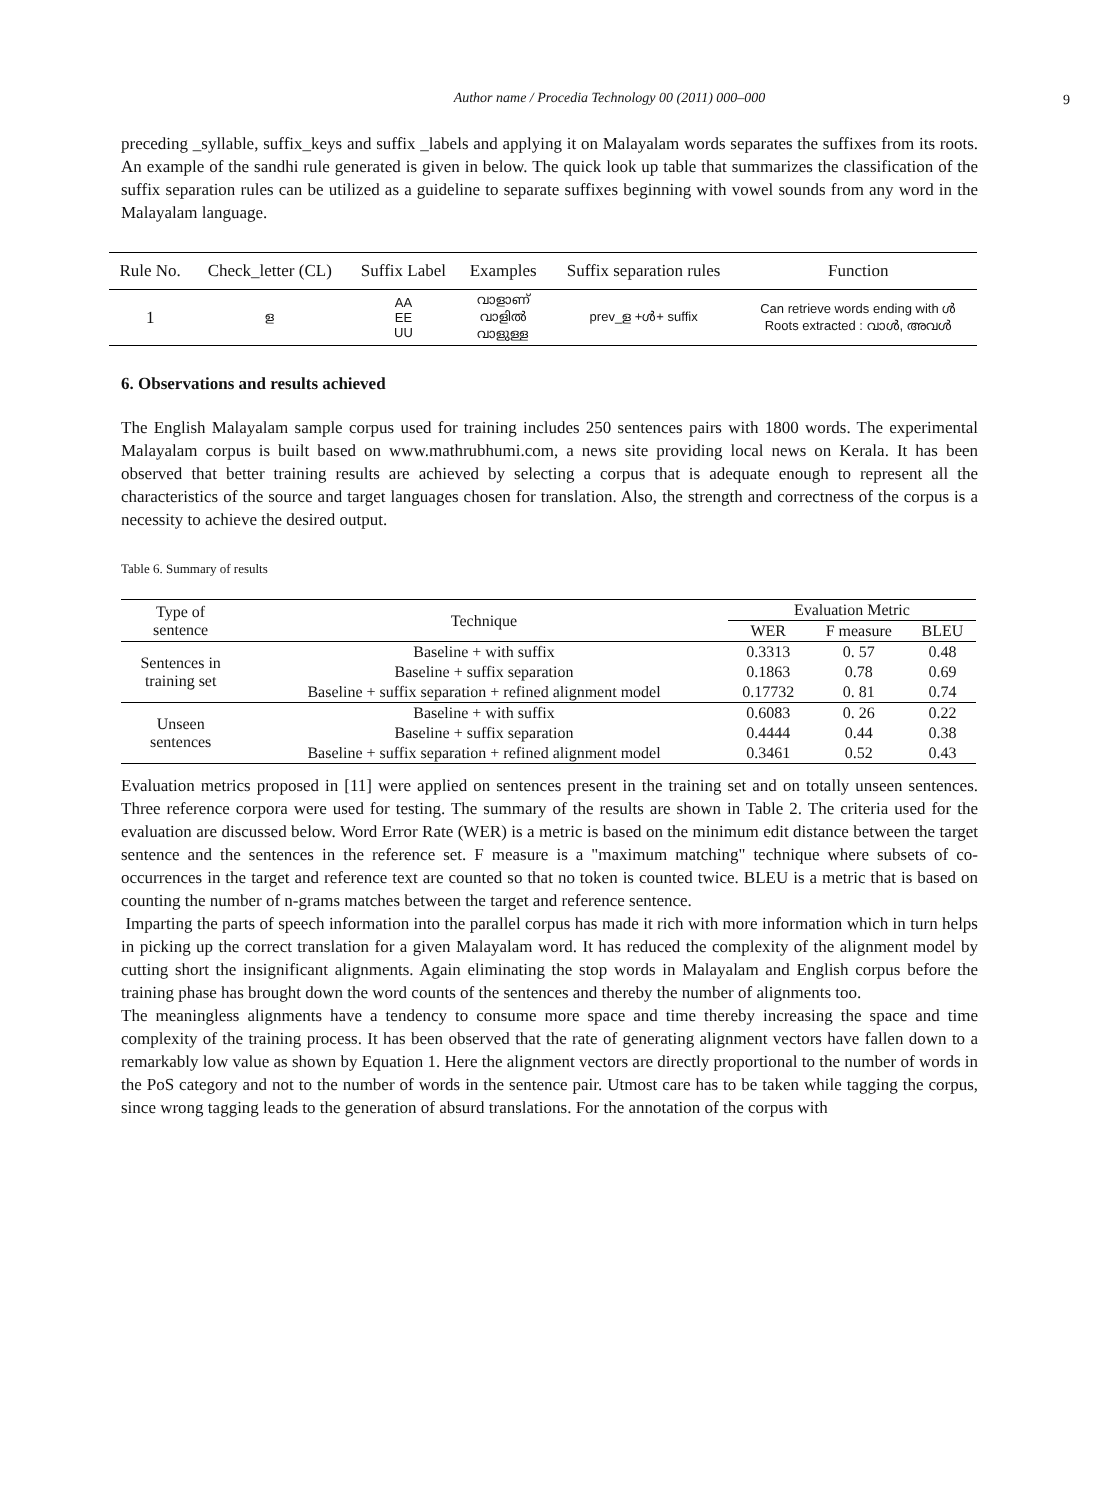Author name / Procedia Technology 00 (2011) 000–000
9
preceding _syllable, suffix_keys and suffix _labels and applying it on Malayalam words separates the suffixes from its roots. An example of the sandhi rule generated is given in below. The quick look up table that summarizes the classification of the suffix separation rules can be utilized as a guideline to separate suffixes beginning with vowel sounds from any word in the Malayalam language.
| Rule No. | Check_letter (CL) | Suffix Label | Examples | Suffix separation rules | Function |
| --- | --- | --- | --- | --- | --- |
| 1 | ള | AA EE UU | വാളാണ് വാളിൽ വാളുള്ള | prev_ള +ൾ+ suffix | Can retrieve words ending with ൾ Roots extracted : വാൾ, അവൾ |
6. Observations and results achieved
The English Malayalam sample corpus used for training includes 250 sentences pairs with 1800 words. The experimental Malayalam corpus is built based on www.mathrubhumi.com, a news site providing local news on Kerala. It has been observed that better training results are achieved by selecting a corpus that is adequate enough to represent all the characteristics of the source and target languages chosen for translation. Also, the strength and correctness of the corpus is a necessity to achieve the desired output.
Table 6. Summary of results
| Type of sentence | Technique | Evaluation Metric | | |
| --- | --- | --- | --- | --- |
| | | WER | F measure | BLEU |
| Sentences in training set | Baseline + with suffix | 0.3313 | 0. 57 | 0.48 |
| | Baseline + suffix separation | 0.1863 | 0.78 | 0.69 |
| | Baseline + suffix separation + refined alignment model | 0.17732 | 0. 81 | 0.74 |
| Unseen sentences | Baseline + with suffix | 0.6083 | 0. 26 | 0.22 |
| | Baseline + suffix separation | 0.4444 | 0.44 | 0.38 |
| | Baseline + suffix separation + refined alignment model | 0.3461 | 0.52 | 0.43 |
Evaluation metrics proposed in [11] were applied on sentences present in the training set and on totally unseen sentences. Three reference corpora were used for testing. The summary of the results are shown in Table 2. The criteria used for the evaluation are discussed below. Word Error Rate (WER) is a metric is based on the minimum edit distance between the target sentence and the sentences in the reference set. F measure is a "maximum matching" technique where subsets of co-occurrences in the target and reference text are counted so that no token is counted twice. BLEU is a metric that is based on counting the number of n-grams matches between the target and reference sentence.
Imparting the parts of speech information into the parallel corpus has made it rich with more information which in turn helps in picking up the correct translation for a given Malayalam word. It has reduced the complexity of the alignment model by cutting short the insignificant alignments. Again eliminating the stop words in Malayalam and English corpus before the training phase has brought down the word counts of the sentences and thereby the number of alignments too.
The meaningless alignments have a tendency to consume more space and time thereby increasing the space and time complexity of the training process. It has been observed that the rate of generating alignment vectors have fallen down to a remarkably low value as shown by Equation 1. Here the alignment vectors are directly proportional to the number of words in the PoS category and not to the number of words in the sentence pair. Utmost care has to be taken while tagging the corpus, since wrong tagging leads to the generation of absurd translations. For the annotation of the corpus with